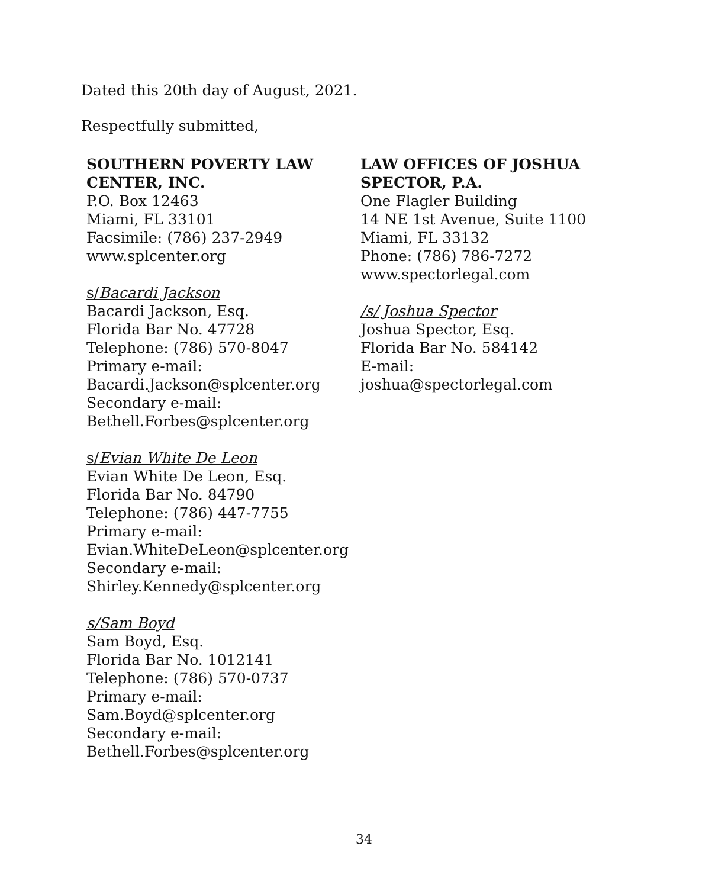Dated this 20th day of August, 2021.
Respectfully submitted,
SOUTHERN POVERTY LAW
CENTER, INC.
P.O. Box 12463
Miami, FL 33101
Facsimile: (786) 237-2949
www.splcenter.org
s/Bacardi Jackson
Bacardi Jackson, Esq.
Florida Bar No. 47728
Telephone: (786) 570-8047
Primary e-mail:
Bacardi.Jackson@splcenter.org
Secondary e-mail:
Bethell.Forbes@splcenter.org
s/Evian White De Leon
Evian White De Leon, Esq.
Florida Bar No. 84790
Telephone: (786) 447-7755
Primary e-mail:
Evian.WhiteDeLeon@splcenter.org
Secondary e-mail:
Shirley.Kennedy@splcenter.org
s/Sam Boyd
Sam Boyd, Esq.
Florida Bar No. 1012141
Telephone: (786) 570-0737
Primary e-mail:
Sam.Boyd@splcenter.org
Secondary e-mail:
Bethell.Forbes@splcenter.org
LAW OFFICES OF JOSHUA
SPECTOR, P.A.
One Flagler Building
14 NE 1st Avenue, Suite 1100
Miami, FL 33132
Phone: (786) 786-7272
www.spectorlegal.com
/s/ Joshua Spector
Joshua Spector, Esq.
Florida Bar No. 584142
E-mail:
joshua@spectorlegal.com
34